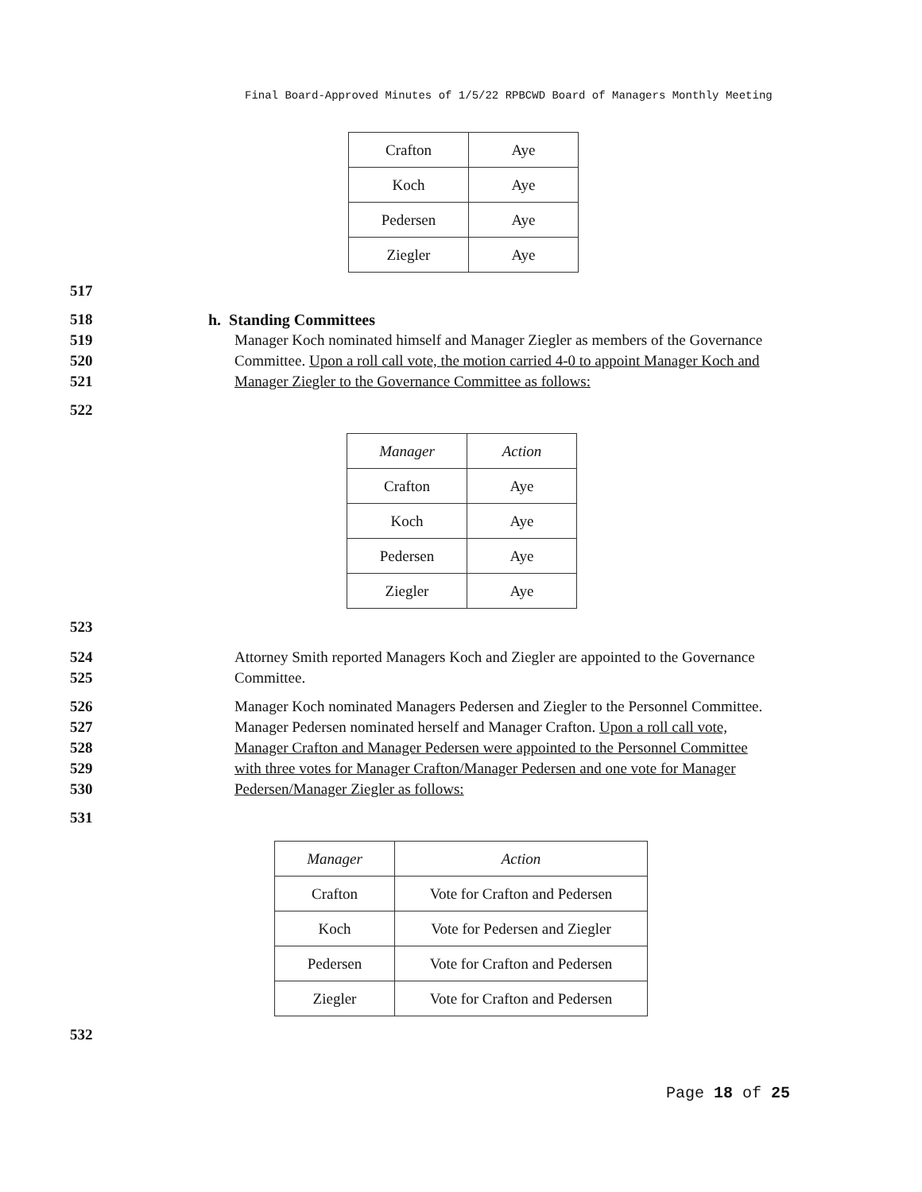Final Board-Approved Minutes of 1/5/22 RPBCWD Board of Managers Monthly Meeting
| Crafton | Aye |
| Koch | Aye |
| Pedersen | Aye |
| Ziegler | Aye |
517
518 h. Standing Committees
519 Manager Koch nominated himself and Manager Ziegler as members of the Governance
520 Committee. Upon a roll call vote, the motion carried 4-0 to appoint Manager Koch and
521 Manager Ziegler to the Governance Committee as follows:
522
| Manager | Action |
| --- | --- |
| Crafton | Aye |
| Koch | Aye |
| Pedersen | Aye |
| Ziegler | Aye |
523
524 Attorney Smith reported Managers Koch and Ziegler are appointed to the Governance
525 Committee.
526 Manager Koch nominated Managers Pedersen and Ziegler to the Personnel Committee.
527 Manager Pedersen nominated herself and Manager Crafton. Upon a roll call vote,
528 Manager Crafton and Manager Pedersen were appointed to the Personnel Committee
529 with three votes for Manager Crafton/Manager Pedersen and one vote for Manager
530 Pedersen/Manager Ziegler as follows:
531
| Manager | Action |
| --- | --- |
| Crafton | Vote for Crafton and Pedersen |
| Koch | Vote for Pedersen and Ziegler |
| Pedersen | Vote for Crafton and Pedersen |
| Ziegler | Vote for Crafton and Pedersen |
532
Page 18 of 25